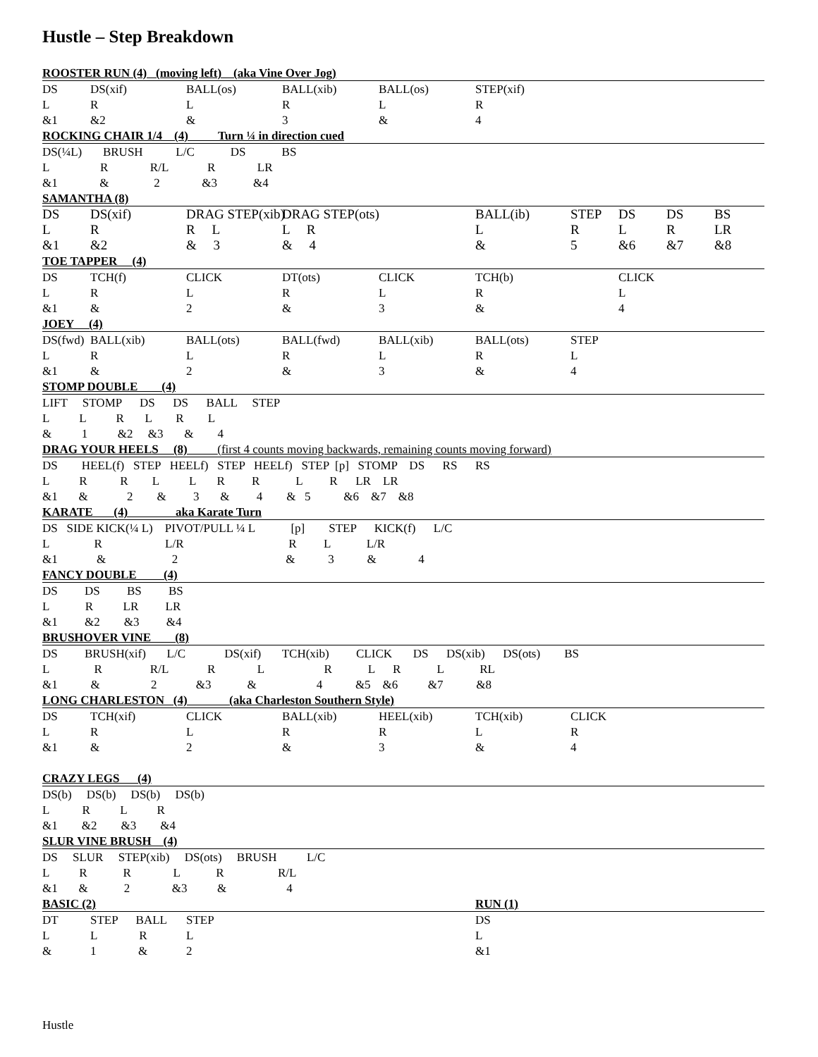Hustle – Step Breakdown
| ROOSTER RUN (4) (moving left) (aka Vine Over Jog) | | | | | | | | | |
| DS | DS(xif) | BALL(os) | BALL(xib) | BALL(os) | STEP(xif) | | | | |
| L | R | L | R | L | R | | | | |
| &1 | &2 | & | 3 | & | 4 | | | | |
| ROCKING CHAIR 1/4 (4) Turn ¼ in direction cued | | | | | | | | | |
| DS(¼L) BRUSH L/C DS BS | | | | | | | | | |
| L R R/L R LR | | | | | | | | | |
| &1 & 2 &3 &4 | | | | | | | | | |
| SAMANTHA (8) | | | | | | | | | |
| DS | DS(xif) | DRAG STEP(xib) | DRAG STEP(ots) | | BALL(ib) | STEP | DS | DS | BS |
| L | R | R L | L R | | L | R | L | R | LR |
| &1 | &2 | & 3 | & 4 | | & | 5 | &6 | &7 | &8 |
| TOE TAPPER (4) | | | | | | | | | |
| DS | TCH(f) | CLICK | DT(ots) | CLICK | TCH(b) | | CLICK | | |
| L | R | L | R | L | R | | L | | |
| &1 | & | 2 | & | 3 | & | | 4 | | |
| JOEY (4) | | | | | | | | | |
| DS(fwd) | BALL(xib) | BALL(ots) | BALL(fwd) | BALL(xib) | BALL(ots) | STEP | | | |
| L | R | L | R | L | R | L | | | |
| &1 | & | 2 | & | 3 | & | 4 | | | |
| STOMP DOUBLE (4) | | | | | | | | | |
| LIFT STOMP DS DS BALL STEP | | | | | | | | | |
| L L R L R L | | | | | | | | | |
| & 1 &2 &3 & 4 | | | | | | | | | |
| DRAG YOUR HEELS (8) (first 4 counts moving backwards, remaining counts moving forward) | | | | | | | | | |
| DS HEEL(f) STEP HEELf) STEP HEELf) STEP [p] STOMP DS RS RS | | | | | | | | | |
| L R R L L R R L R LR LR | | | | | | | | | |
| &1 & 2 & 3 & 4 & 5 &6 &7 &8 | | | | | | | | | |
| KARATE (4) aka Karate Turn | | | | | | | | | |
| DS SIDE KICK(¼ L) PIVOT/PULL ¼ L [p] STEP KICK(f) L/C | | | | | | | | | |
| L R L/R R L L/R | | | | | | | | | |
| &1 & 2 & 3 & 4 | | | | | | | | | |
| FANCY DOUBLE (4) | | | | | | | | | |
| DS DS BS BS | | | | | | | | | |
| L R LR LR | | | | | | | | | |
| &1 &2 &3 &4 | | | | | | | | | |
| BRUSHOVER VINE (8) | | | | | | | | | |
| DS BRUSH(xif) L/C DS(xif) TCH(xib) CLICK DS DS(xib) DS(ots) BS | | | | | | | | | |
| L R R/L R L R L R L RL | | | | | | | | | |
| &1 & 2 &3 & 4 &5 &6 &7 &8 | | | | | | | | | |
| LONG CHARLESTON (4) (aka Charleston Southern Style) | | | | | | | | | |
| DS | TCH(xif) | CLICK | BALL(xib) | HEEL(xib) | TCH(xib) | CLICK | | | |
| L | R | L | R | R | L | R | | | |
| &1 | & | 2 | & | 3 | & | 4 | | | |
| CRAZY LEGS (4) | | | | | | | | | |
| DS(b) DS(b) DS(b) DS(b) | | | | | | | | | |
| L R L R | | | | | | | | | |
| &1 &2 &3 &4 | | | | | | | | | |
| SLUR VINE BRUSH (4) | | | | | | | | | |
| DS SLUR STEP(xib) DS(ots) BRUSH L/C | | | | | | | | | |
| L R R L R R/L | | | | | | | | | |
| &1 & 2 &3 & 4 | | | | | | | | | |
| BASIC (2) | | | | | RUN (1) | | | | |
| DT | STEP BALL | STEP | | | DS | | | | |
| L | L R | L | | | L | | | | |
| & | 1 & | 2 | | | &1 | | | | |
Hustle